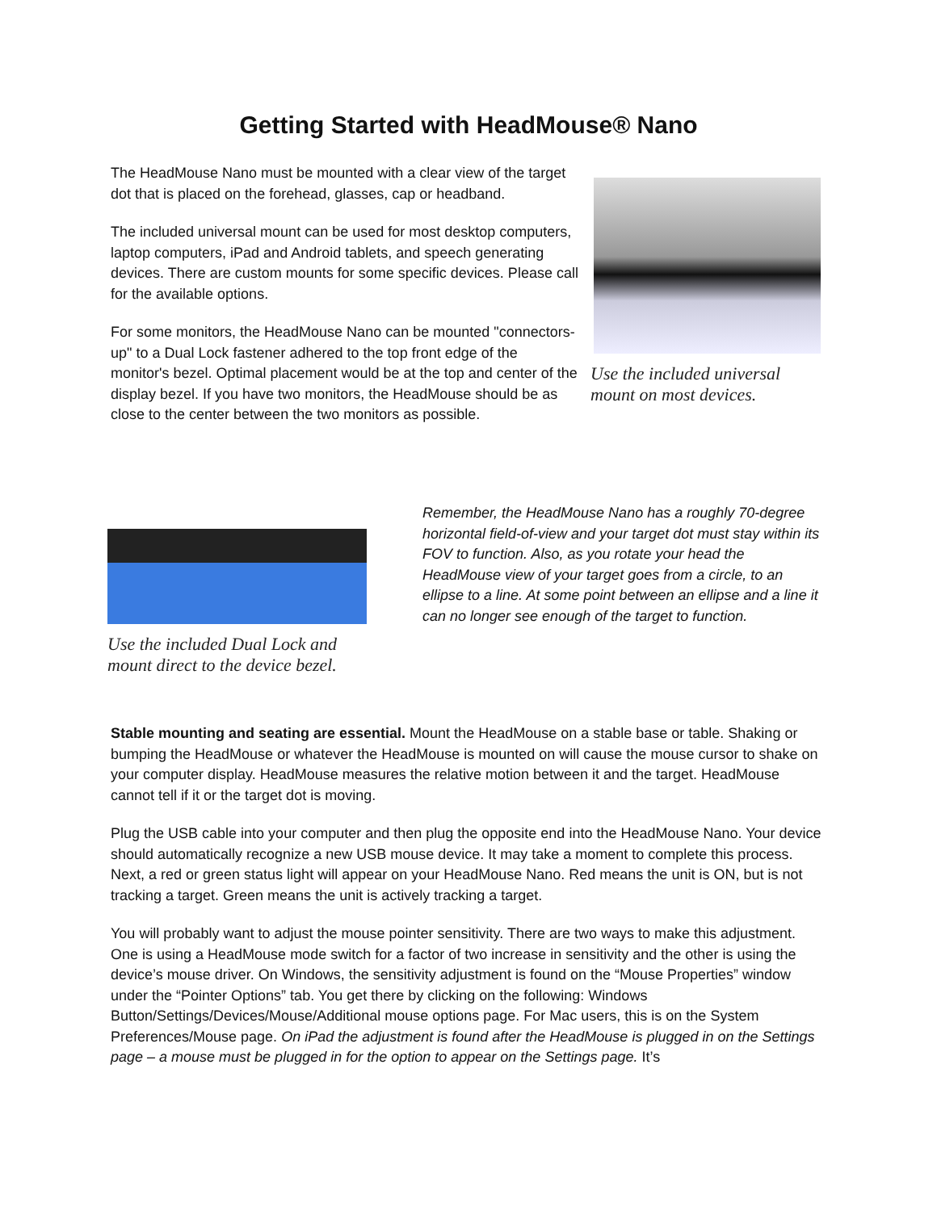Getting Started with HeadMouse® Nano
The HeadMouse Nano must be mounted with a clear view of the target dot that is placed on the forehead, glasses, cap or headband.
The included universal mount can be used for most desktop computers, laptop computers, iPad and Android tablets, and speech generating devices. There are custom mounts for some specific devices. Please call for the available options.
For some monitors, the HeadMouse Nano can be mounted "connectors-up" to a Dual Lock fastener adhered to the top front edge of the monitor's bezel. Optimal placement would be at the top and center of the display bezel. If you have two monitors, the HeadMouse should be as close to the center between the two monitors as possible.
Use the included universal mount on most devices.
Use the included Dual Lock and mount direct to the device bezel.
Remember, the HeadMouse Nano has a roughly 70-degree horizontal field-of-view and your target dot must stay within its FOV to function. Also, as you rotate your head the HeadMouse view of your target goes from a circle, to an ellipse to a line. At some point between an ellipse and a line it can no longer see enough of the target to function.
Stable mounting and seating are essential. Mount the HeadMouse on a stable base or table. Shaking or bumping the HeadMouse or whatever the HeadMouse is mounted on will cause the mouse cursor to shake on your computer display. HeadMouse measures the relative motion between it and the target. HeadMouse cannot tell if it or the target dot is moving.
Plug the USB cable into your computer and then plug the opposite end into the HeadMouse Nano. Your device should automatically recognize a new USB mouse device. It may take a moment to complete this process. Next, a red or green status light will appear on your HeadMouse Nano. Red means the unit is ON, but is not tracking a target. Green means the unit is actively tracking a target.
You will probably want to adjust the mouse pointer sensitivity. There are two ways to make this adjustment. One is using a HeadMouse mode switch for a factor of two increase in sensitivity and the other is using the device’s mouse driver. On Windows, the sensitivity adjustment is found on the “Mouse Properties” window under the “Pointer Options” tab. You get there by clicking on the following: Windows Button/Settings/Devices/Mouse/Additional mouse options page. For Mac users, this is on the System Preferences/Mouse page. On iPad the adjustment is found after the HeadMouse is plugged in on the Settings page – a mouse must be plugged in for the option to appear on the Settings page. It’s